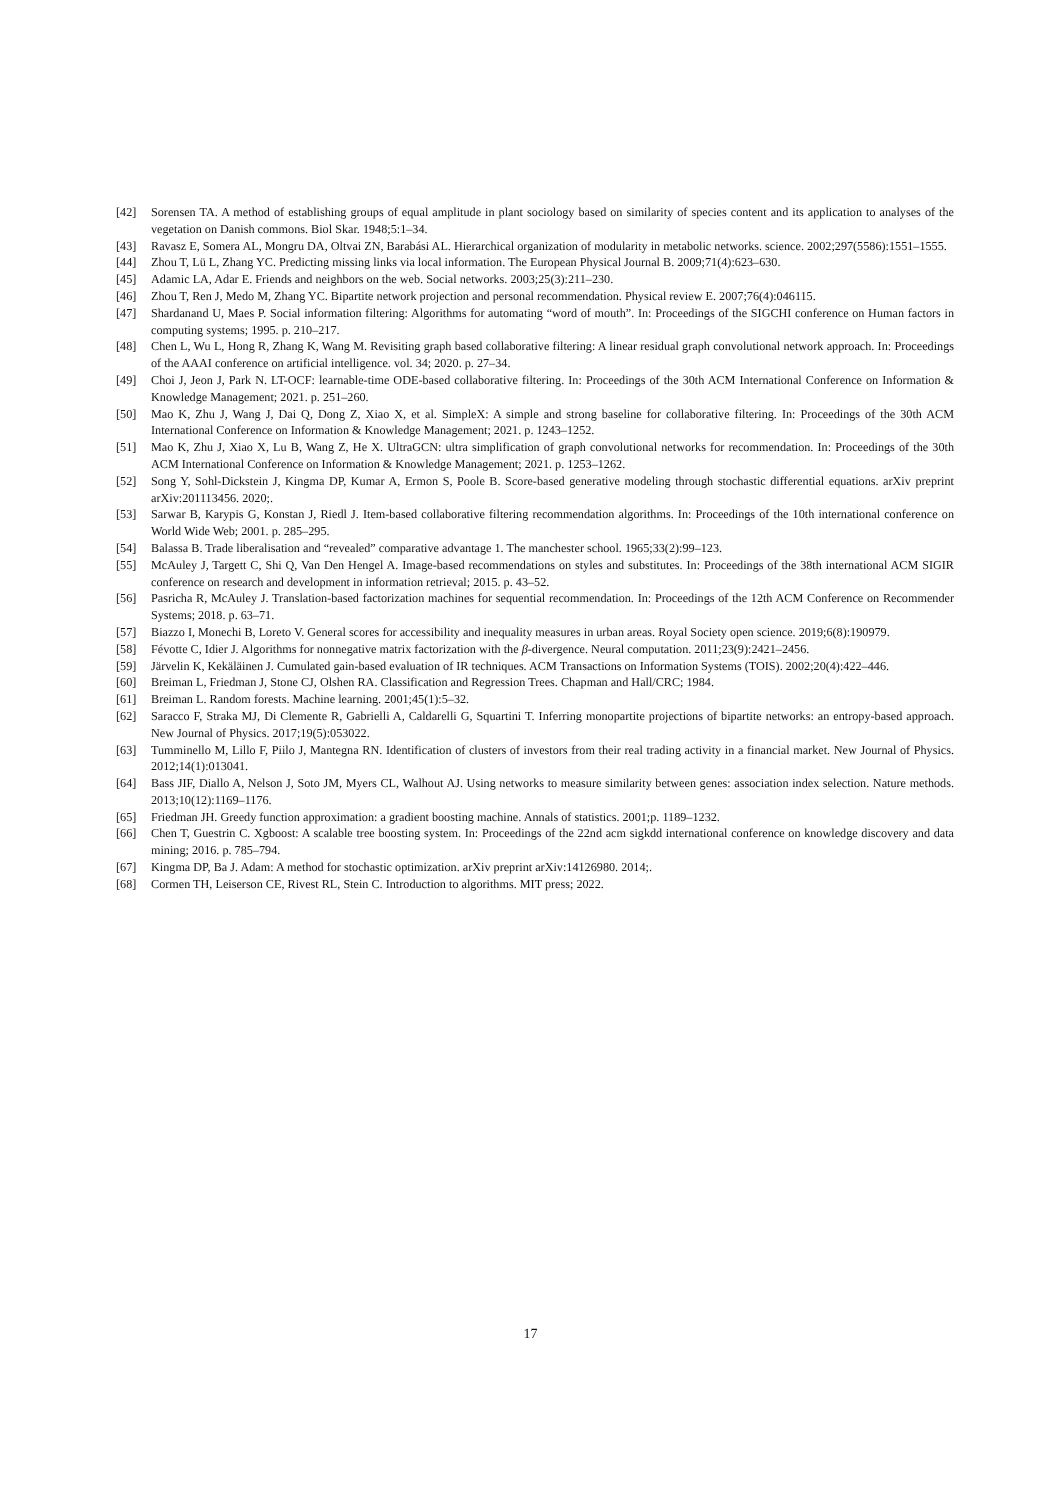[42] Sorensen TA. A method of establishing groups of equal amplitude in plant sociology based on similarity of species content and its application to analyses of the vegetation on Danish commons. Biol Skar. 1948;5:1–34.
[43] Ravasz E, Somera AL, Mongru DA, Oltvai ZN, Barabási AL. Hierarchical organization of modularity in metabolic networks. science. 2002;297(5586):1551–1555.
[44] Zhou T, Lü L, Zhang YC. Predicting missing links via local information. The European Physical Journal B. 2009;71(4):623–630.
[45] Adamic LA, Adar E. Friends and neighbors on the web. Social networks. 2003;25(3):211–230.
[46] Zhou T, Ren J, Medo M, Zhang YC. Bipartite network projection and personal recommendation. Physical review E. 2007;76(4):046115.
[47] Shardanand U, Maes P. Social information filtering: Algorithms for automating “word of mouth”. In: Proceedings of the SIGCHI conference on Human factors in computing systems; 1995. p. 210–217.
[48] Chen L, Wu L, Hong R, Zhang K, Wang M. Revisiting graph based collaborative filtering: A linear residual graph convolutional network approach. In: Proceedings of the AAAI conference on artificial intelligence. vol. 34; 2020. p. 27–34.
[49] Choi J, Jeon J, Park N. LT-OCF: learnable-time ODE-based collaborative filtering. In: Proceedings of the 30th ACM International Conference on Information & Knowledge Management; 2021. p. 251–260.
[50] Mao K, Zhu J, Wang J, Dai Q, Dong Z, Xiao X, et al. SimpleX: A simple and strong baseline for collaborative filtering. In: Proceedings of the 30th ACM International Conference on Information & Knowledge Management; 2021. p. 1243–1252.
[51] Mao K, Zhu J, Xiao X, Lu B, Wang Z, He X. UltraGCN: ultra simplification of graph convolutional networks for recommendation. In: Proceedings of the 30th ACM International Conference on Information & Knowledge Management; 2021. p. 1253–1262.
[52] Song Y, Sohl-Dickstein J, Kingma DP, Kumar A, Ermon S, Poole B. Score-based generative modeling through stochastic differential equations. arXiv preprint arXiv:201113456. 2020;.
[53] Sarwar B, Karypis G, Konstan J, Riedl J. Item-based collaborative filtering recommendation algorithms. In: Proceedings of the 10th international conference on World Wide Web; 2001. p. 285–295.
[54] Balassa B. Trade liberalisation and “revealed” comparative advantage 1. The manchester school. 1965;33(2):99–123.
[55] McAuley J, Targett C, Shi Q, Van Den Hengel A. Image-based recommendations on styles and substitutes. In: Proceedings of the 38th international ACM SIGIR conference on research and development in information retrieval; 2015. p. 43–52.
[56] Pasricha R, McAuley J. Translation-based factorization machines for sequential recommendation. In: Proceedings of the 12th ACM Conference on Recommender Systems; 2018. p. 63–71.
[57] Biazzo I, Monechi B, Loreto V. General scores for accessibility and inequality measures in urban areas. Royal Society open science. 2019;6(8):190979.
[58] Févotte C, Idier J. Algorithms for nonnegative matrix factorization with the β-divergence. Neural computation. 2011;23(9):2421–2456.
[59] Järvelin K, Kekäläinen J. Cumulated gain-based evaluation of IR techniques. ACM Transactions on Information Systems (TOIS). 2002;20(4):422–446.
[60] Breiman L, Friedman J, Stone CJ, Olshen RA. Classification and Regression Trees. Chapman and Hall/CRC; 1984.
[61] Breiman L. Random forests. Machine learning. 2001;45(1):5–32.
[62] Saracco F, Straka MJ, Di Clemente R, Gabrielli A, Caldarelli G, Squartini T. Inferring monopartite projections of bipartite networks: an entropy-based approach. New Journal of Physics. 2017;19(5):053022.
[63] Tumminello M, Lillo F, Piilo J, Mantegna RN. Identification of clusters of investors from their real trading activity in a financial market. New Journal of Physics. 2012;14(1):013041.
[64] Bass JIF, Diallo A, Nelson J, Soto JM, Myers CL, Walhout AJ. Using networks to measure similarity between genes: association index selection. Nature methods. 2013;10(12):1169–1176.
[65] Friedman JH. Greedy function approximation: a gradient boosting machine. Annals of statistics. 2001;p. 1189–1232.
[66] Chen T, Guestrin C. Xgboost: A scalable tree boosting system. In: Proceedings of the 22nd acm sigkdd international conference on knowledge discovery and data mining; 2016. p. 785–794.
[67] Kingma DP, Ba J. Adam: A method for stochastic optimization. arXiv preprint arXiv:14126980. 2014;.
[68] Cormen TH, Leiserson CE, Rivest RL, Stein C. Introduction to algorithms. MIT press; 2022.
17